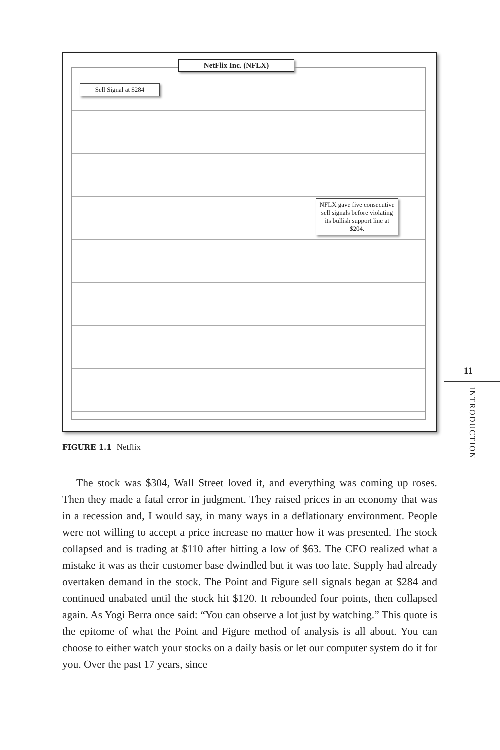NetFlix Inc. (NFLX)
Sell Signal at $284
NFLX gave five consecutive sell signals before violating its bullish support line at $204.
FIGURE 1.1 Netflix
11
INTRODUCTION
The stock was $304, Wall Street loved it, and everything was coming up roses. Then they made a fatal error in judgment. They raised prices in an economy that was in a recession and, I would say, in many ways in a de­flationary environment. People were not willing to accept a price increase no matter how it was presented. The stock collapsed and is trading at $110 after hitting a low of $63. The CEO realized what a mistake it was as their customer base dwindled but it was too late. Supply had already overtaken demand in the stock. The Point and Figure sell signals began at $284 and continued unabated until the stock hit $120. It rebounded four points, then collapsed again. As Yogi Berra once said: “You can observe a lot just by watching.” This quote is the epitome of what the Point and Figure method of analysis is all about. You can choose to either watch your stocks on a daily basis or let our computer system do it for you. Over the past 17 years, since